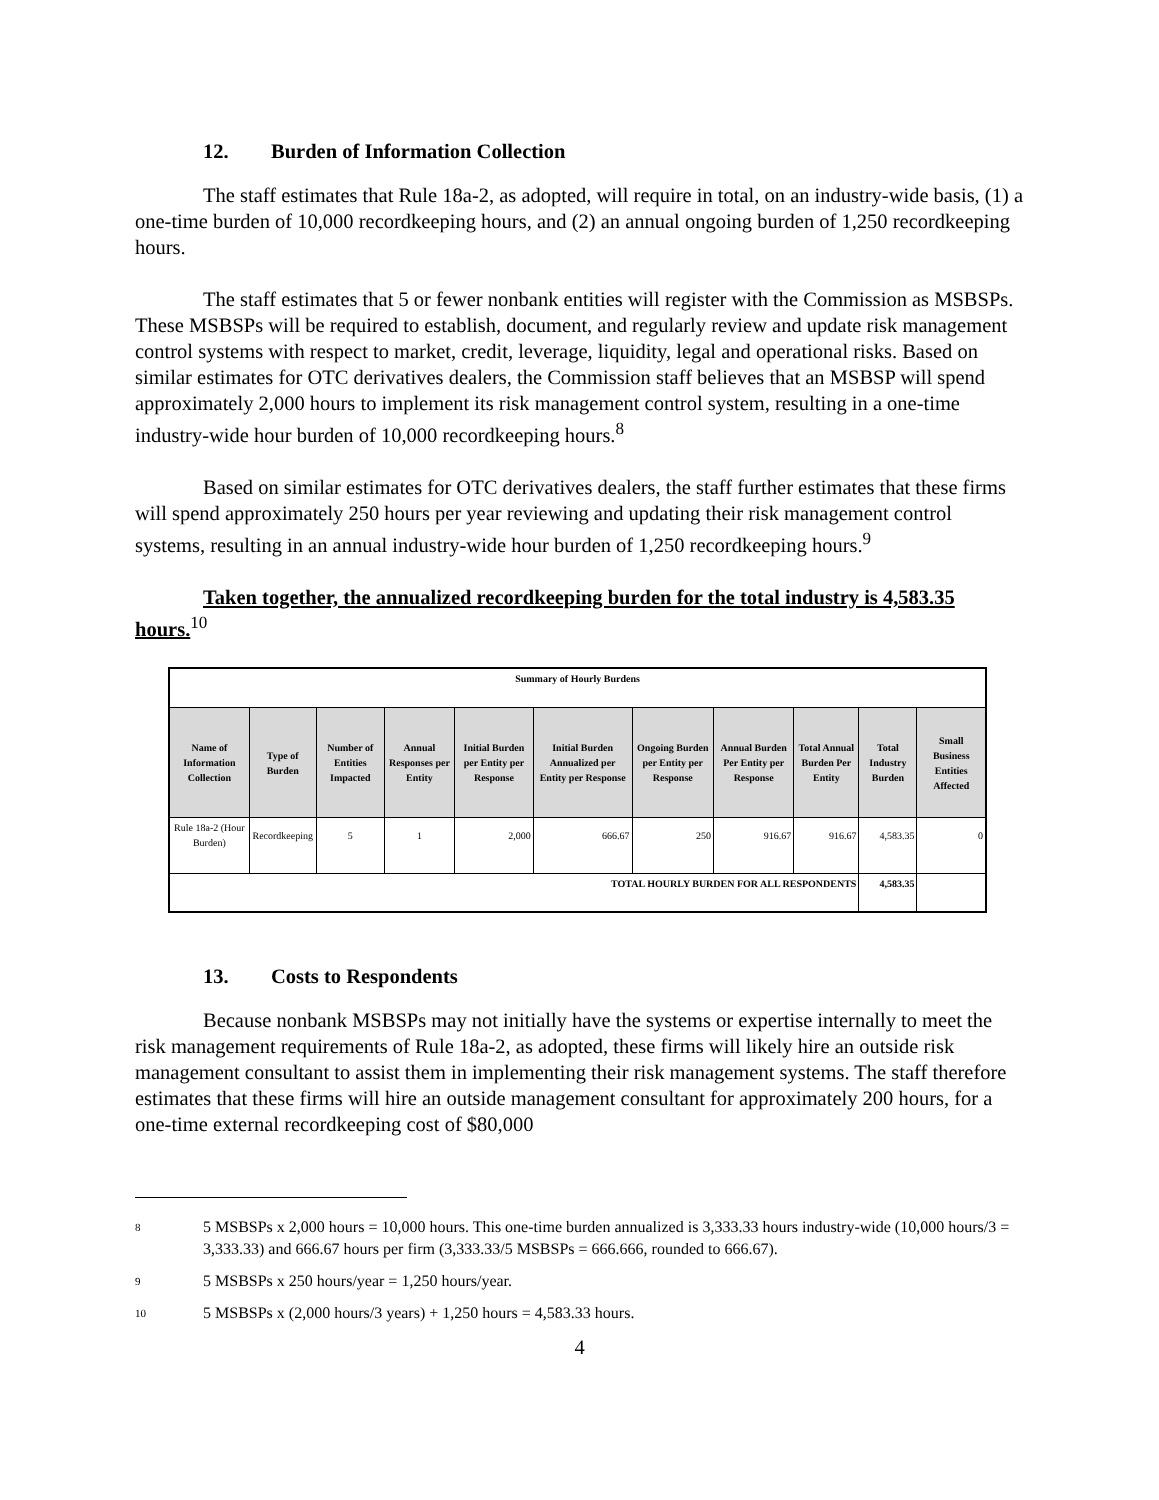12. Burden of Information Collection
The staff estimates that Rule 18a-2, as adopted, will require in total, on an industry-wide basis, (1) a one-time burden of 10,000 recordkeeping hours, and (2) an annual ongoing burden of 1,250 recordkeeping hours.
The staff estimates that 5 or fewer nonbank entities will register with the Commission as MSBSPs. These MSBSPs will be required to establish, document, and regularly review and update risk management control systems with respect to market, credit, leverage, liquidity, legal and operational risks. Based on similar estimates for OTC derivatives dealers, the Commission staff believes that an MSBSP will spend approximately 2,000 hours to implement its risk management control system, resulting in a one-time industry-wide hour burden of 10,000 recordkeeping hours.<sup>8</sup>
Based on similar estimates for OTC derivatives dealers, the staff further estimates that these firms will spend approximately 250 hours per year reviewing and updating their risk management control systems, resulting in an annual industry-wide hour burden of 1,250 recordkeeping hours.<sup>9</sup>
Taken together, the annualized recordkeeping burden for the total industry is 4,583.35 hours.<sup>10</sup>
| Summary of Hourly Burdens | | | | | | | | | | |
| Name of Information Collection | Type of Burden | Number of Entities Impacted | Annual Responses per Entity | Initial Burden per Entity per Response | Initial Burden Annualized per Entity per Response | Ongoing Burden per Entity per Response | Annual Burden Per Entity per Response | Total Annual Burden Per Entity | Total Industry Burden | Small Business Entities Affected |
| Rule 18a-2 (Hour Burden) | Recordkeeping | 5 | 1 | 2,000 | 666.67 | 250 | 916.67 | 916.67 | 4,583.35 | 0 |
| TOTAL HOURLY BURDEN FOR ALL RESPONDENTS | | | | | | | | | 4,583.35 | |
13. Costs to Respondents
Because nonbank MSBSPs may not initially have the systems or expertise internally to meet the risk management requirements of Rule 18a-2, as adopted, these firms will likely hire an outside risk management consultant to assist them in implementing their risk management systems. The staff therefore estimates that these firms will hire an outside management consultant for approximately 200 hours, for a one-time external recordkeeping cost of $80,000
8 5 MSBSPs x 2,000 hours = 10,000 hours. This one-time burden annualized is 3,333.33 hours industry-wide (10,000 hours/3 = 3,333.33) and 666.67 hours per firm (3,333.33/5 MSBSPs = 666.666, rounded to 666.67).
9 5 MSBSPs x 250 hours/year = 1,250 hours/year.
10 5 MSBSPs x (2,000 hours/3 years) + 1,250 hours = 4,583.33 hours.
4